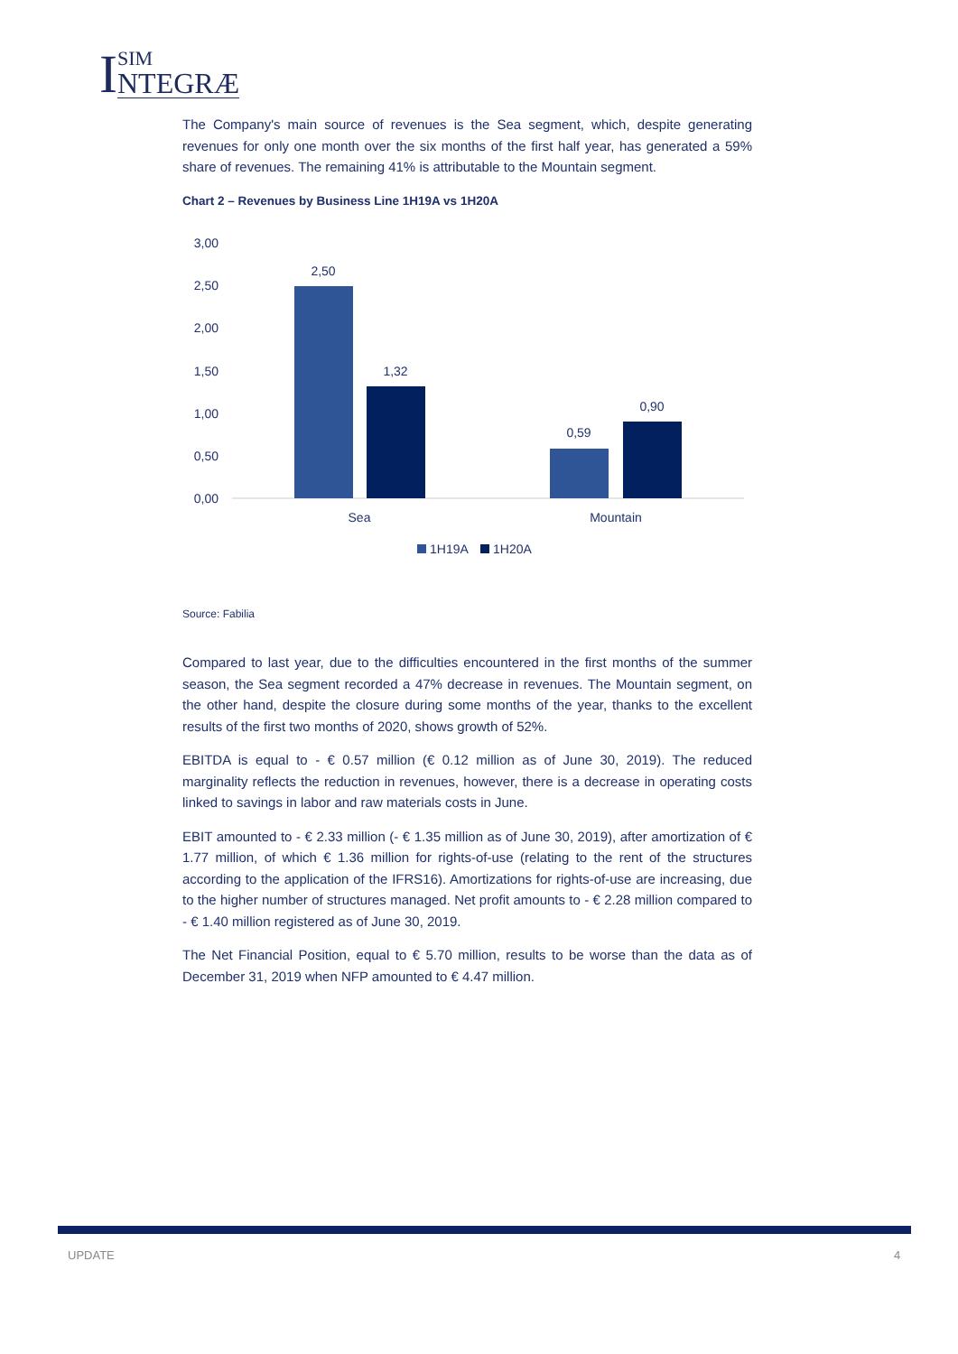I
SIM
NTEGRÆ
The Company's main source of revenues is the Sea segment, which, despite generating revenues for only one month over the six months of the first half year, has generated a 59% share of revenues. The remaining 41% is attributable to the Mountain segment.
Chart 2 – Revenues by Business Line 1H19A vs 1H20A
3,00
2,50
2,00
1,50
1,00
0,50
0,00
2,50
1,32
0,59
0,90
Sea
Mountain
1H19A
1H20A
Source: Fabilia
Compared to last year, due to the difficulties encountered in the first months of the summer season, the Sea segment recorded a 47% decrease in revenues. The Mountain segment, on the other hand, despite the closure during some months of the year, thanks to the excellent results of the first two months of 2020, shows growth of 52%.
EBITDA is equal to - € 0.57 million (€ 0.12 million as of June 30, 2019). The reduced marginality reflects the reduction in revenues, however, there is a decrease in operating costs linked to savings in labor and raw materials costs in June.
EBIT amounted to - € 2.33 million (- € 1.35 million as of June 30, 2019), after amortization of € 1.77 million, of which € 1.36 million for rights-of-use (relating to the rent of the structures according to the application of the IFRS16). Amortizations for rights-of-use are increasing, due to the higher number of structures managed. Net profit amounts to - € 2.28 million compared to - € 1.40 million registered as of June 30, 2019.
The Net Financial Position, equal to € 5.70 million, results to be worse than the data as of December 31, 2019 when NFP amounted to € 4.47 million.
UPDATE 4